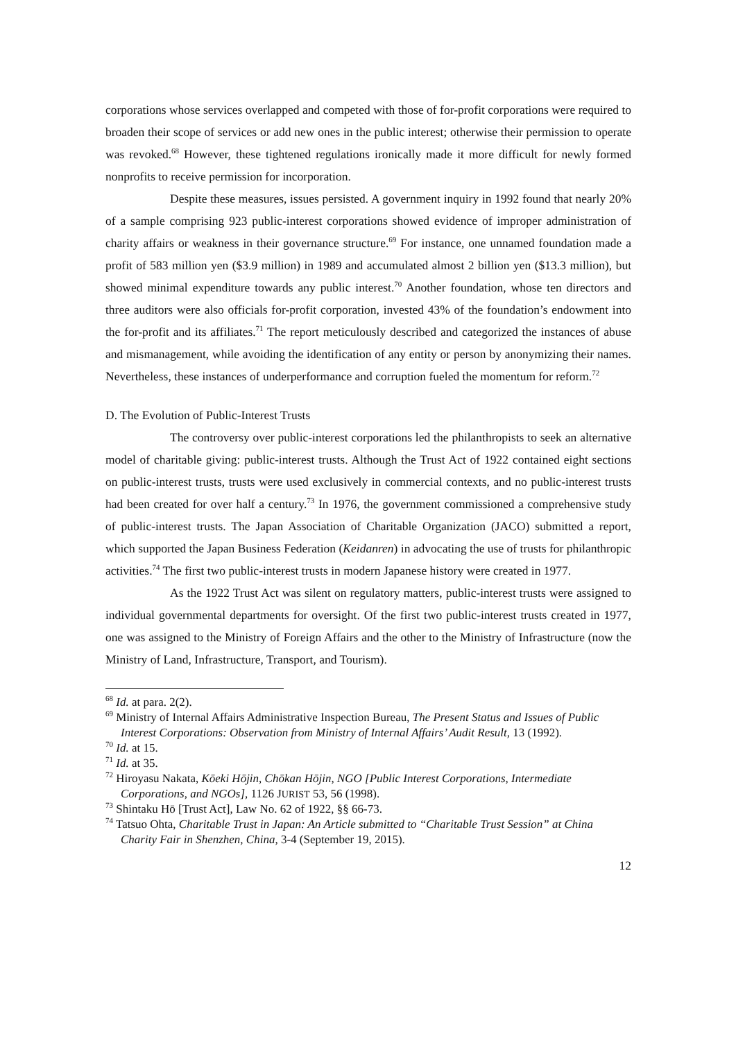corporations whose services overlapped and competed with those of for-profit corporations were required to broaden their scope of services or add new ones in the public interest; otherwise their permission to operate was revoked.<sup>68</sup> However, these tightened regulations ironically made it more difficult for newly formed nonprofits to receive permission for incorporation.
Despite these measures, issues persisted. A government inquiry in 1992 found that nearly 20% of a sample comprising 923 public-interest corporations showed evidence of improper administration of charity affairs or weakness in their governance structure.<sup>69</sup> For instance, one unnamed foundation made a profit of 583 million yen ($3.9 million) in 1989 and accumulated almost 2 billion yen ($13.3 million), but showed minimal expenditure towards any public interest.<sup>70</sup> Another foundation, whose ten directors and three auditors were also officials for-profit corporation, invested 43% of the foundation’s endowment into the for-profit and its affiliates.<sup>71</sup> The report meticulously described and categorized the instances of abuse and mismanagement, while avoiding the identification of any entity or person by anonymizing their names. Nevertheless, these instances of underperformance and corruption fueled the momentum for reform.<sup>72</sup>
D. The Evolution of Public-Interest Trusts
The controversy over public-interest corporations led the philanthropists to seek an alternative model of charitable giving: public-interest trusts. Although the Trust Act of 1922 contained eight sections on public-interest trusts, trusts were used exclusively in commercial contexts, and no public-interest trusts had been created for over half a century.<sup>73</sup> In 1976, the government commissioned a comprehensive study of public-interest trusts. The Japan Association of Charitable Organization (JACO) submitted a report, which supported the Japan Business Federation (Keidanren) in advocating the use of trusts for philanthropic activities.<sup>74</sup> The first two public-interest trusts in modern Japanese history were created in 1977.
As the 1922 Trust Act was silent on regulatory matters, public-interest trusts were assigned to individual governmental departments for oversight. Of the first two public-interest trusts created in 1977, one was assigned to the Ministry of Foreign Affairs and the other to the Ministry of Infrastructure (now the Ministry of Land, Infrastructure, Transport, and Tourism).
<sup>68</sup> Id. at para. 2(2).
<sup>69</sup> Ministry of Internal Affairs Administrative Inspection Bureau, The Present Status and Issues of Public Interest Corporations: Observation from Ministry of Internal Affairs’ Audit Result, 13 (1992).
<sup>70</sup> Id. at 15.
<sup>71</sup> Id. at 35.
<sup>72</sup> Hiroyasu Nakata, Kōeki Hōjin, Chōkan Hōjin, NGO [Public Interest Corporations, Intermediate Corporations, and NGOs], 1126 JURIST 53, 56 (1998).
<sup>73</sup> Shintaku Hō [Trust Act], Law No. 62 of 1922, §§ 66-73.
<sup>74</sup> Tatsuo Ohta, Charitable Trust in Japan: An Article submitted to “Charitable Trust Session” at China Charity Fair in Shenzhen, China, 3-4 (September 19, 2015).
12